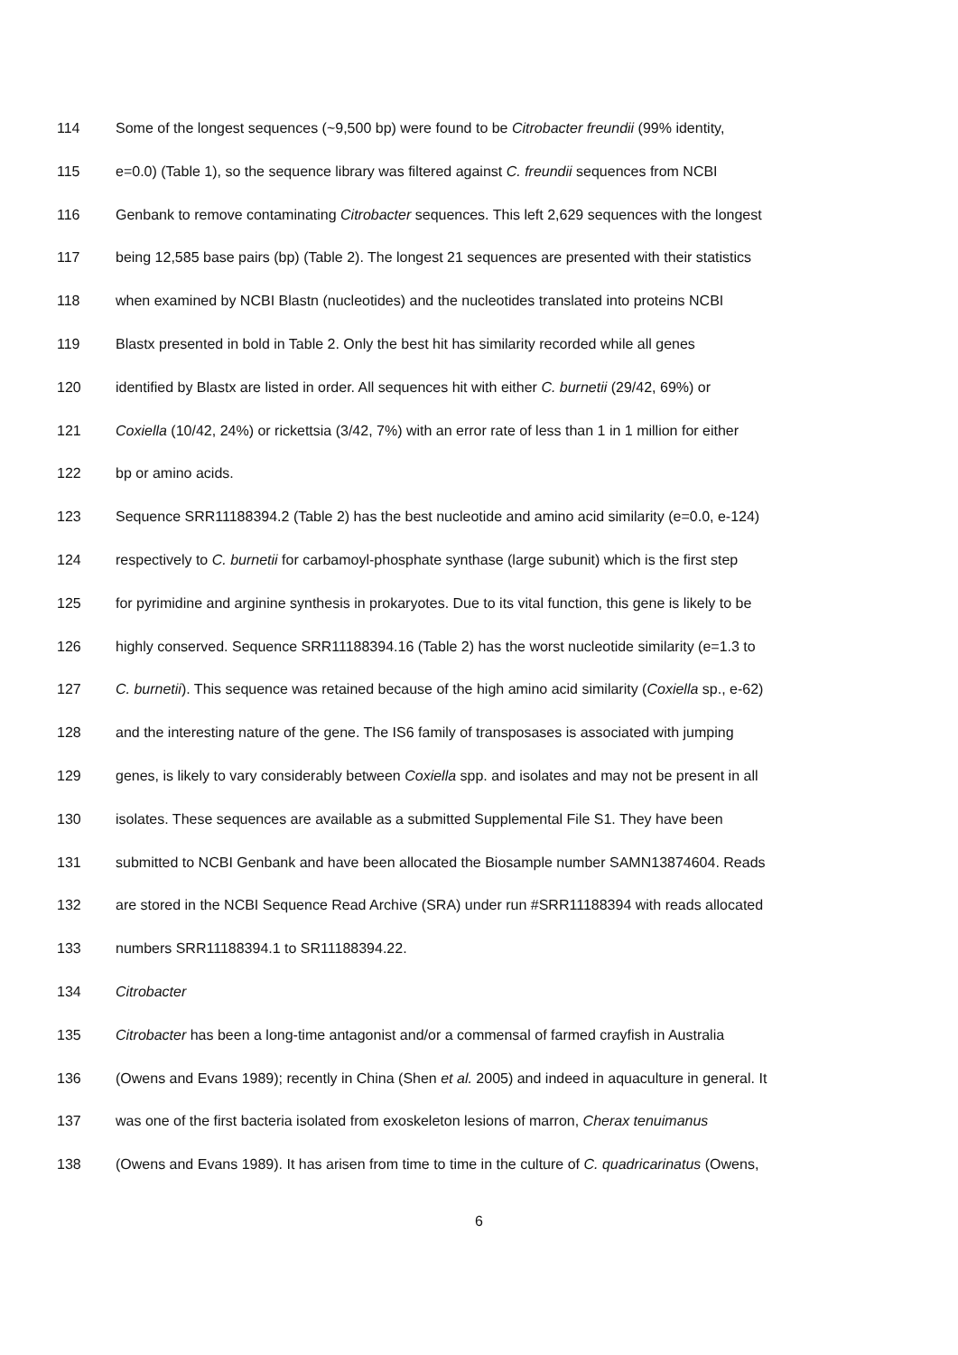114 Some of the longest sequences (~9,500 bp) were found to be Citrobacter freundii (99% identity,
115 e=0.0) (Table 1), so the sequence library was filtered against C. freundii sequences from NCBI
116 Genbank to remove contaminating Citrobacter sequences. This left 2,629 sequences with the longest
117 being 12,585 base pairs (bp) (Table 2). The longest 21 sequences are presented with their statistics
118 when examined by NCBI Blastn (nucleotides) and the nucleotides translated into proteins NCBI
119 Blastx presented in bold in Table 2. Only the best hit has similarity recorded while all genes
120 identified by Blastx are listed in order. All sequences hit with either C. burnetii (29/42, 69%) or
121 Coxiella (10/42, 24%) or rickettsia (3/42, 7%) with an error rate of less than 1 in 1 million for either
122 bp or amino acids.
123 Sequence SRR11188394.2 (Table 2) has the best nucleotide and amino acid similarity (e=0.0, e-124)
124 respectively to C. burnetii for carbamoyl-phosphate synthase (large subunit) which is the first step
125 for pyrimidine and arginine synthesis in prokaryotes. Due to its vital function, this gene is likely to be
126 highly conserved. Sequence SRR11188394.16 (Table 2) has the worst nucleotide similarity (e=1.3 to
127 C. burnetii). This sequence was retained because of the high amino acid similarity (Coxiella sp., e-62)
128 and the interesting nature of the gene. The IS6 family of transposases is associated with jumping
129 genes, is likely to vary considerably between Coxiella spp. and isolates and may not be present in all
130 isolates. These sequences are available as a submitted Supplemental File S1. They have been
131 submitted to NCBI Genbank and have been allocated the Biosample number SAMN13874604. Reads
132 are stored in the NCBI Sequence Read Archive (SRA) under run #SRR11188394 with reads allocated
133 numbers SRR11188394.1 to SR11188394.22.
134 Citrobacter
135 Citrobacter has been a long-time antagonist and/or a commensal of farmed crayfish in Australia
136 (Owens and Evans 1989); recently in China (Shen et al. 2005) and indeed in aquaculture in general. It
137 was one of the first bacteria isolated from exoskeleton lesions of marron, Cherax tenuimanus
138 (Owens and Evans 1989). It has arisen from time to time in the culture of C. quadricarinatus (Owens,
6